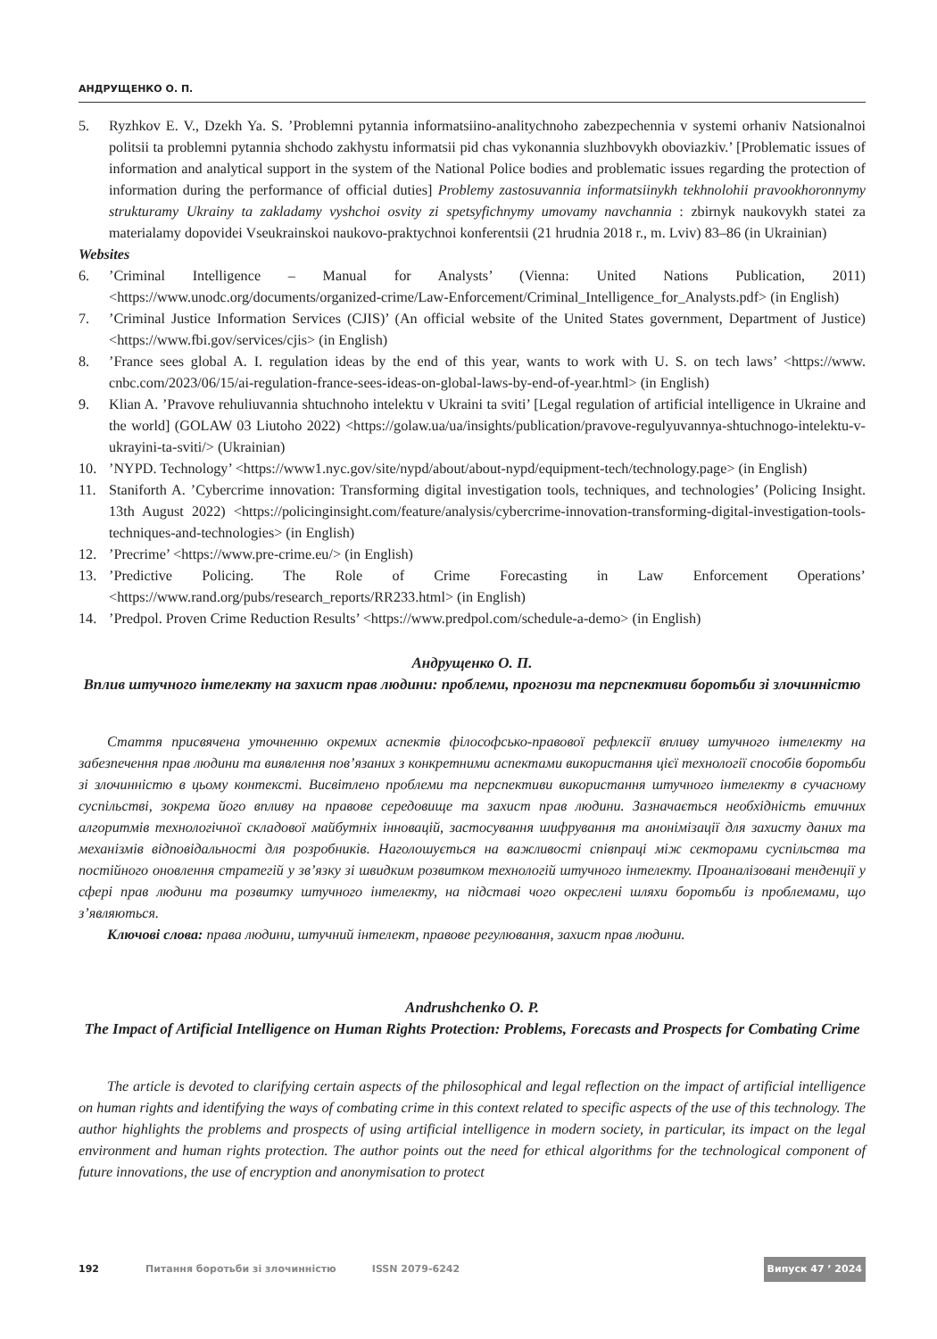АНДРУЩЕНКО О. П.
5. Ryzhkov E. V., Dzekh Ya. S. ’Problemni pytannia informatsiino-analitychnoho zabezpechennia v systemi orhaniv Natsionalnoi politsii ta problemni pytannia shchodo zakhystu informatsii pid chas vykonannia sluzhbovykh oboviazkiv.’ [Problematic issues of information and analytical support in the system of the National Police bodies and problematic issues regarding the protection of information during the performance of official duties] Problemy zastosuvannia informatsiinykh tekhnolohii pravookhoronnymy strukturamy Ukrainy ta zakladamy vyshchoi osvity zi spetsyfichnymy umovamy navchannia : zbirnyk naukovykh statei za materialamy dopovidei Vseukrainskoi naukovo-praktychnoi konferentsii (21 hrudnia 2018 r., m. Lviv) 83–86 (in Ukrainian)
Websites
6.’Criminal Intelligence – Manual for Analysts’ (Vienna: United Nations Publication, 2011) <https://www.unodc.org/documents/organized-crime/Law-Enforcement/Criminal_Intelligence_for_Analysts.pdf> (in English)
7.’Criminal Justice Information Services (CJIS)’ (An official website of the United States government, Department of Justice) <https://www.fbi.gov/services/cjis> (in English)
8.’France sees global A. I. regulation ideas by the end of this year, wants to work with U. S. on tech laws’ <https://www. cnbc.com/2023/06/15/ai-regulation-france-sees-ideas-on-global-laws-by-end-of-year.html> (in English)
9. Klian A. ’Pravove rehuliuvannia shtuchnoho intelektu v Ukraini ta sviti’ [Legal regulation of artificial intelligence in Ukraine and the world] (GOLAW 03 Liutoho 2022) <https://golaw.ua/ua/insights/publication/pravove-regulyuvannya-shtuchnogo-intelektu-v-ukrayini-ta-sviti/> (Ukrainian)
10.’NYPD. Technology’ <https://www1.nyc.gov/site/nypd/about/about-nypd/equipment-tech/technology.page> (in English)
11. Staniforth A. ’Cybercrime innovation: Transforming digital investigation tools, techniques, and technologies’ (Policing Insight. 13th August 2022) <https://policinginsight.com/feature/analysis/cybercrime-innovation-transforming-digital-investigation-tools-techniques-and-technologies> (in English)
12.’Precrime’ <https://www.pre-crime.eu/> (in English)
13.’Predictive Policing. The Role of Crime Forecasting in Law Enforcement Operations’ <https://www.rand.org/pubs/research_reports/RR233.html> (in English)
14.’Predpol. Proven Crime Reduction Results’ <https://www.predpol.com/schedule-a-demo> (in English)
Андрущенко О. П.
Вплив штучного інтелекту на захист прав людини: проблеми, прогнози та перспективи боротьби зі злочинністю
Стаття присвячена уточненню окремих аспектів філософсько-правової рефлексії впливу штучного інтелекту на забезпечення прав людини та виявлення пов’язаних з конкретними аспектами використання цієї технології способів боротьби зі злочинністю в цьому контексті. Висвітлено проблеми та перспективи використання штучного інтелекту в сучасному суспільстві, зокрема його впливу на правове середовище та захист прав людини. Зазначається необхідність етичних алгоритмів технологічної складової майбутніх інновацій, застосування шифрування та анонімізації для захисту даних та механізмів відповідальності для розробників. Наголошується на важливості співпраці між секторами суспільства та постійного оновлення стратегій у зв’язку зі швидким розвитком технологій штучного інтелекту. Проаналізовані тенденції у сфері прав людини та розвитку штучного інтелекту, на підставі чого окреслені шляхи боротьби із проблемами, що з’являються.
Ключові слова: права людини, штучний інтелект, правове регулювання, захист прав людини.
Andrushchenko O. P.
The Impact of Artificial Intelligence on Human Rights Protection: Problems, Forecasts and Prospects for Combating Crime
The article is devoted to clarifying certain aspects of the philosophical and legal reflection on the impact of artificial intelligence on human rights and identifying the ways of combating crime in this context related to specific aspects of the use of this technology. The author highlights the problems and prospects of using artificial intelligence in modern society, in particular, its impact on the legal environment and human rights protection. The author points out the need for ethical algorithms for the technological component of future innovations, the use of encryption and anonymisation to protect
192 Питання боротьби зі злочинністю ISSN 2079-6242 Випуск 47 ’ 2024